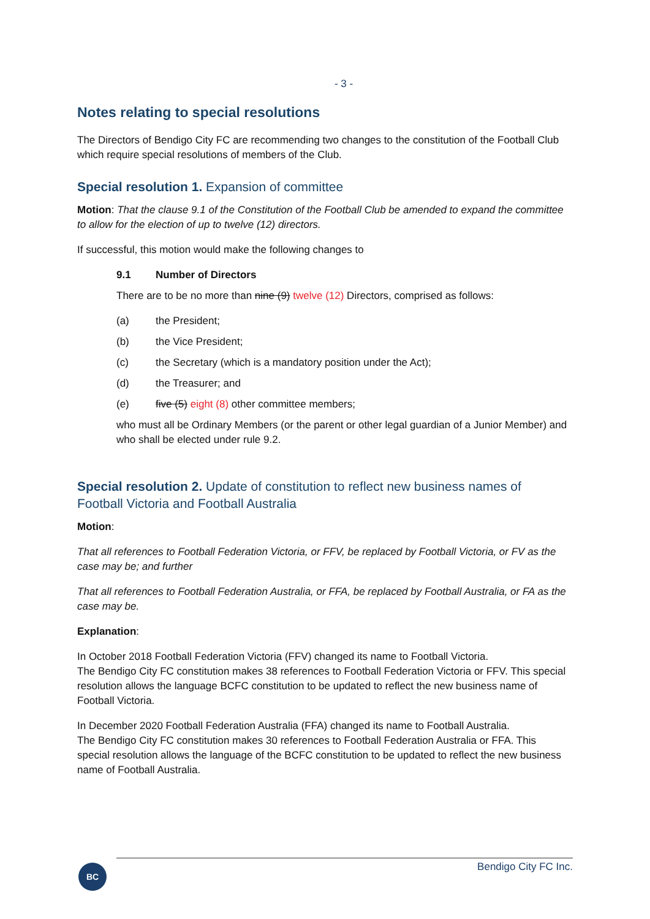- 3 -
Notes relating to special resolutions
The Directors of Bendigo City FC are recommending two changes to the constitution of the Football Club which require special resolutions of members of the Club.
Special resolution 1. Expansion of committee
Motion: That the clause 9.1 of the Constitution of the Football Club be amended to expand the committee to allow for the election of up to twelve (12) directors.
If successful, this motion would make the following changes to
9.1 Number of Directors
There are to be no more than nine (9) twelve (12) Directors, comprised as follows:
(a) the President;
(b) the Vice President;
(c) the Secretary (which is a mandatory position under the Act);
(d) the Treasurer; and
(e) five (5) eight (8) other committee members;
who must all be Ordinary Members (or the parent or other legal guardian of a Junior Member) and who shall be elected under rule 9.2.
Special resolution 2. Update of constitution to reflect new business names of Football Victoria and Football Australia
Motion:
That all references to Football Federation Victoria, or FFV, be replaced by Football Victoria, or FV as the case may be; and further
That all references to Football Federation Australia, or FFA, be replaced by Football Australia, or FA as the case may be.
Explanation:
In October 2018 Football Federation Victoria (FFV) changed its name to Football Victoria.
The Bendigo City FC constitution makes 38 references to Football Federation Victoria or FFV. This special resolution allows the language BCFC constitution to be updated to reflect the new business name of Football Victoria.
In December 2020 Football Federation Australia (FFA) changed its name to Football Australia.
The Bendigo City FC constitution makes 30 references to Football Federation Australia or FFA. This special resolution allows the language of the BCFC constitution to be updated to reflect the new business name of Football Australia.
BC Bendigo City FC Inc.